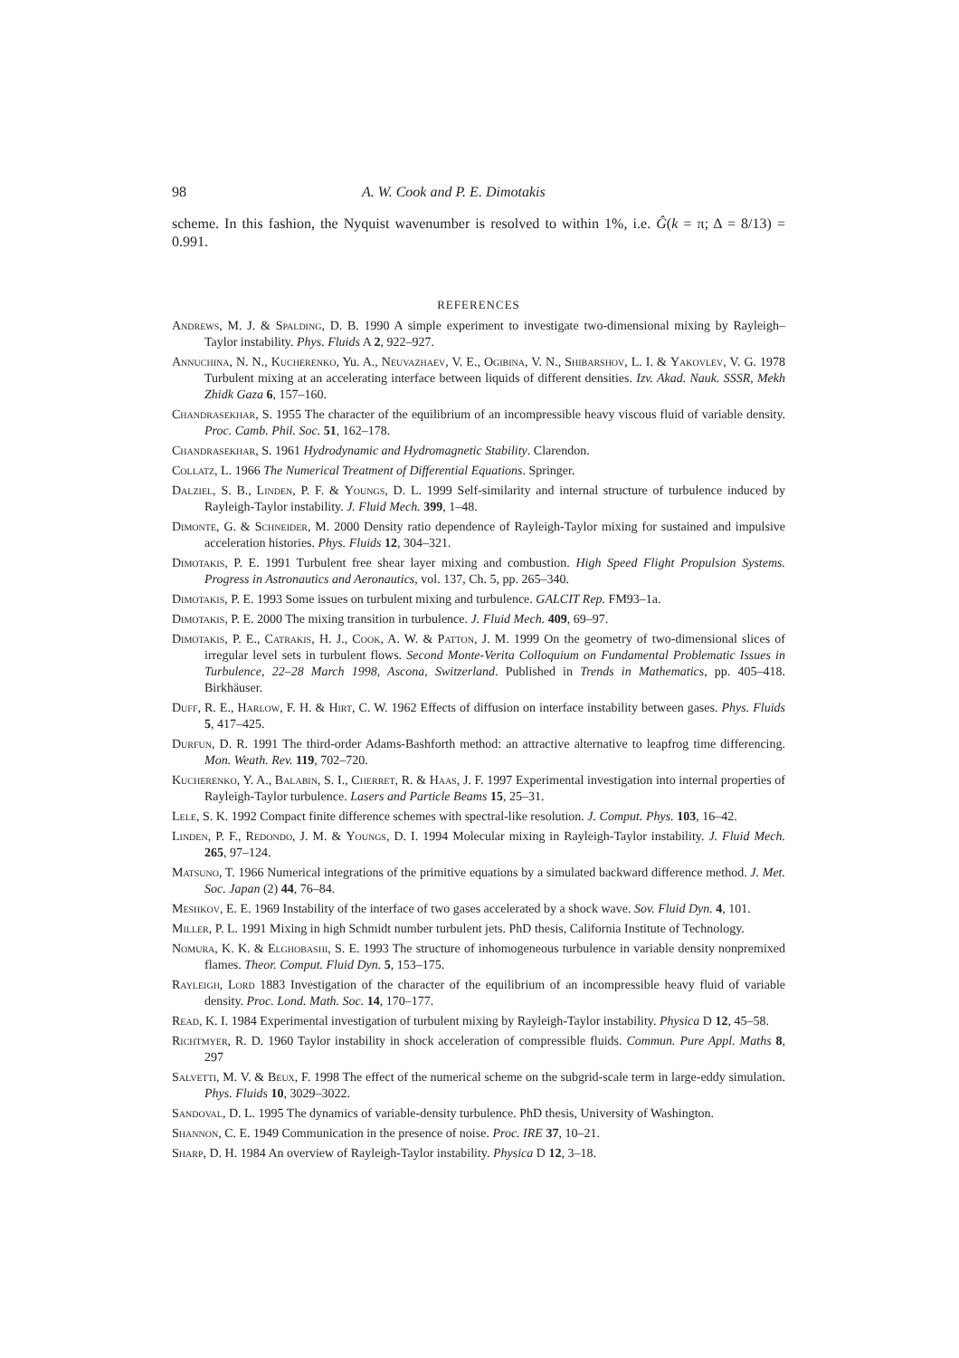98 A. W. Cook and P. E. Dimotakis
scheme. In this fashion, the Nyquist wavenumber is resolved to within 1%, i.e. Ĝ(k = π; Δ = 8/13) = 0.991.
REFERENCES
Andrews, M. J. & Spalding, D. B. 1990 A simple experiment to investigate two-dimensional mixing by Rayleigh–Taylor instability. Phys. Fluids A 2, 922–927.
Annuchina, N. N., Kucherenko, Yu. A., Neuvazhaev, V. E., Ogibina, V. N., Shibarshov, L. I. & Yakovlev, V. G. 1978 Turbulent mixing at an accelerating interface between liquids of different densities. Izv. Akad. Nauk. SSSR, Mekh Zhidk Gaza 6, 157–160.
Chandrasekhar, S. 1955 The character of the equilibrium of an incompressible heavy viscous fluid of variable density. Proc. Camb. Phil. Soc. 51, 162–178.
Chandrasekhar, S. 1961 Hydrodynamic and Hydromagnetic Stability. Clarendon.
Collatz, L. 1966 The Numerical Treatment of Differential Equations. Springer.
Dalziel, S. B., Linden, P. F. & Youngs, D. L. 1999 Self-similarity and internal structure of turbulence induced by Rayleigh-Taylor instability. J. Fluid Mech. 399, 1–48.
Dimonte, G. & Schneider, M. 2000 Density ratio dependence of Rayleigh-Taylor mixing for sustained and impulsive acceleration histories. Phys. Fluids 12, 304–321.
Dimotakis, P. E. 1991 Turbulent free shear layer mixing and combustion. High Speed Flight Propulsion Systems. Progress in Astronautics and Aeronautics, vol. 137, Ch. 5, pp. 265–340.
Dimotakis, P. E. 1993 Some issues on turbulent mixing and turbulence. GALCIT Rep. FM93–1a.
Dimotakis, P. E. 2000 The mixing transition in turbulence. J. Fluid Mech. 409, 69–97.
Dimotakis, P. E., Catrakis, H. J., Cook, A. W. & Patton, J. M. 1999 On the geometry of two-dimensional slices of irregular level sets in turbulent flows. Second Monte-Verita Colloquium on Fundamental Problematic Issues in Turbulence, 22–28 March 1998, Ascona, Switzerland. Published in Trends in Mathematics, pp. 405–418. Birkhäuser.
Duff, R. E., Harlow, F. H. & Hirt, C. W. 1962 Effects of diffusion on interface instability between gases. Phys. Fluids 5, 417–425.
Durfun, D. R. 1991 The third-order Adams-Bashforth method: an attractive alternative to leapfrog time differencing. Mon. Weath. Rev. 119, 702–720.
Kucherenko, Y. A., Balabin, S. I., Cherret, R. & Haas, J. F. 1997 Experimental investigation into internal properties of Rayleigh-Taylor turbulence. Lasers and Particle Beams 15, 25–31.
Lele, S. K. 1992 Compact finite difference schemes with spectral-like resolution. J. Comput. Phys. 103, 16–42.
Linden, P. F., Redondo, J. M. & Youngs, D. I. 1994 Molecular mixing in Rayleigh-Taylor instability. J. Fluid Mech. 265, 97–124.
Matsuno, T. 1966 Numerical integrations of the primitive equations by a simulated backward difference method. J. Met. Soc. Japan (2) 44, 76–84.
Meshkov, E. E. 1969 Instability of the interface of two gases accelerated by a shock wave. Sov. Fluid Dyn. 4, 101.
Miller, P. L. 1991 Mixing in high Schmidt number turbulent jets. PhD thesis, California Institute of Technology.
Nomura, K. K. & Elghobashi, S. E. 1993 The structure of inhomogeneous turbulence in variable density nonpremixed flames. Theor. Comput. Fluid Dyn. 5, 153–175.
Rayleigh, Lord 1883 Investigation of the character of the equilibrium of an incompressible heavy fluid of variable density. Proc. Lond. Math. Soc. 14, 170–177.
Read, K. I. 1984 Experimental investigation of turbulent mixing by Rayleigh-Taylor instability. Physica D 12, 45–58.
Richtmyer, R. D. 1960 Taylor instability in shock acceleration of compressible fluids. Commun. Pure Appl. Maths 8, 297
Salvetti, M. V. & Beux, F. 1998 The effect of the numerical scheme on the subgrid-scale term in large-eddy simulation. Phys. Fluids 10, 3029–3022.
Sandoval, D. L. 1995 The dynamics of variable-density turbulence. PhD thesis, University of Washington.
Shannon, C. E. 1949 Communication in the presence of noise. Proc. IRE 37, 10–21.
Sharp, D. H. 1984 An overview of Rayleigh-Taylor instability. Physica D 12, 3–18.